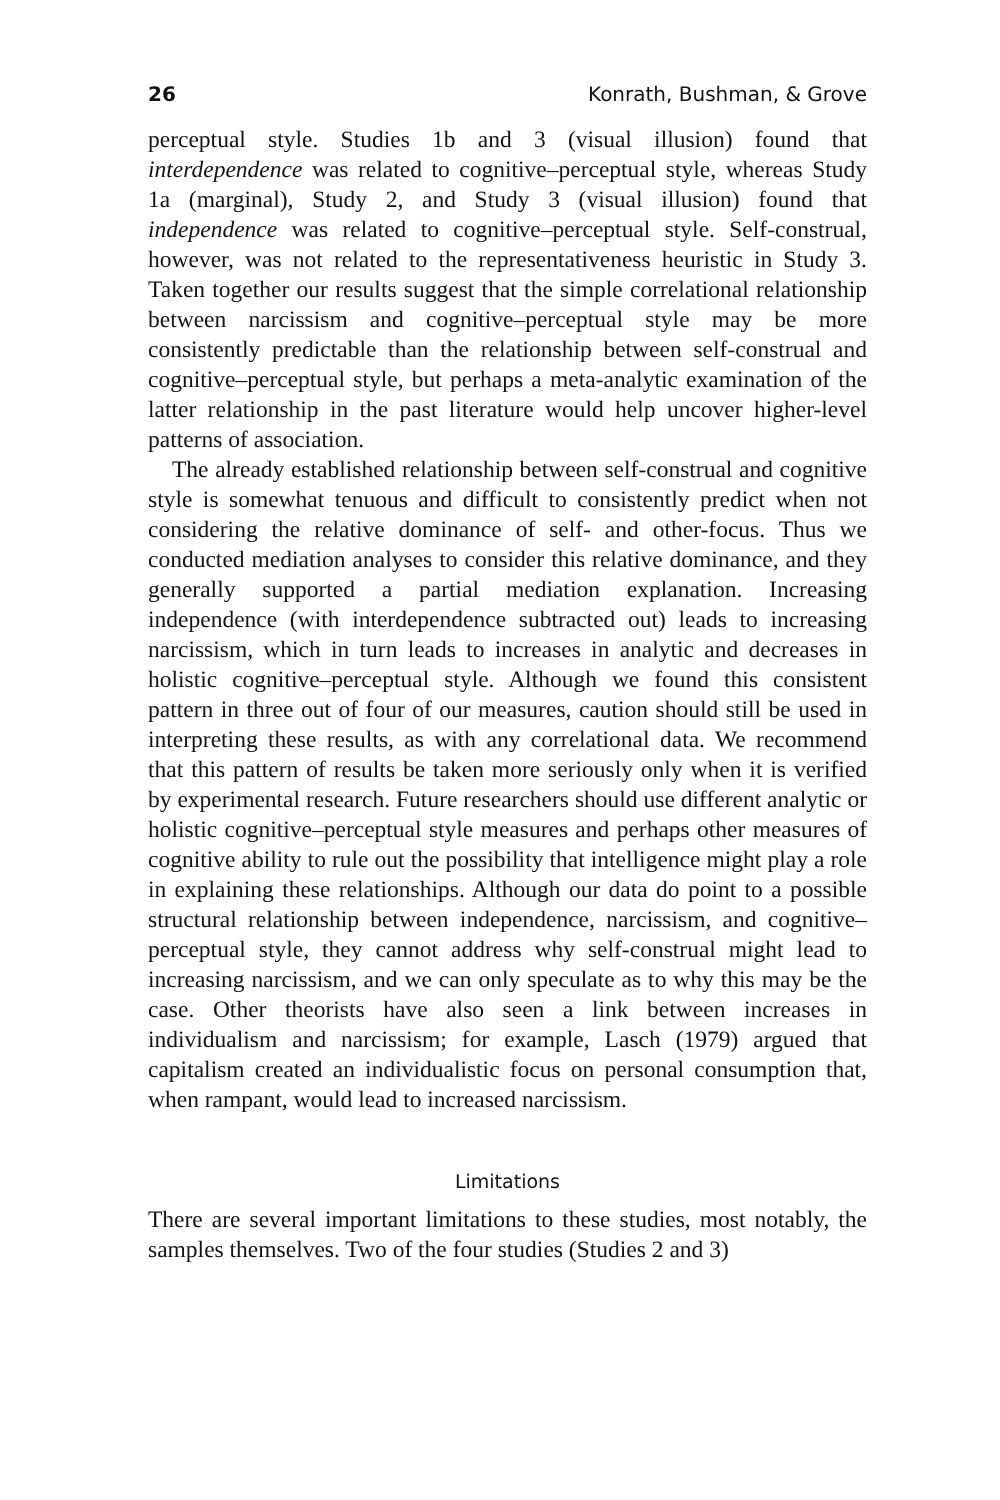26 Konrath, Bushman, & Grove
perceptual style. Studies 1b and 3 (visual illusion) found that interdependence was related to cognitive–perceptual style, whereas Study 1a (marginal), Study 2, and Study 3 (visual illusion) found that independence was related to cognitive–perceptual style. Self-construal, however, was not related to the representativeness heuristic in Study 3. Taken together our results suggest that the simple correlational relationship between narcissism and cognitive–perceptual style may be more consistently predictable than the relationship between self-construal and cognitive–perceptual style, but perhaps a meta-analytic examination of the latter relationship in the past literature would help uncover higher-level patterns of association.
The already established relationship between self-construal and cognitive style is somewhat tenuous and difficult to consistently predict when not considering the relative dominance of self- and other-focus. Thus we conducted mediation analyses to consider this relative dominance, and they generally supported a partial mediation explanation. Increasing independence (with interdependence subtracted out) leads to increasing narcissism, which in turn leads to increases in analytic and decreases in holistic cognitive–perceptual style. Although we found this consistent pattern in three out of four of our measures, caution should still be used in interpreting these results, as with any correlational data. We recommend that this pattern of results be taken more seriously only when it is verified by experimental research. Future researchers should use different analytic or holistic cognitive–perceptual style measures and perhaps other measures of cognitive ability to rule out the possibility that intelligence might play a role in explaining these relationships. Although our data do point to a possible structural relationship between independence, narcissism, and cognitive–perceptual style, they cannot address why self-construal might lead to increasing narcissism, and we can only speculate as to why this may be the case. Other theorists have also seen a link between increases in individualism and narcissism; for example, Lasch (1979) argued that capitalism created an individualistic focus on personal consumption that, when rampant, would lead to increased narcissism.
Limitations
There are several important limitations to these studies, most notably, the samples themselves. Two of the four studies (Studies 2 and 3)